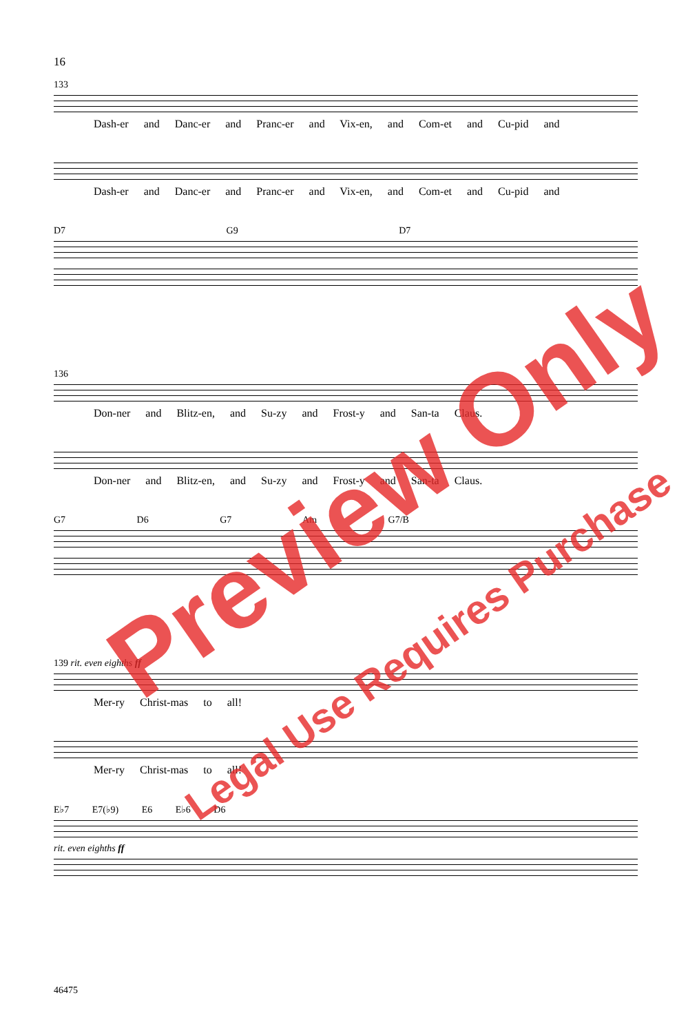16
133
Dash-er and Danc-er and Pranc-er and Vix-en, and Com-et and Cu-pid and
Dash-er and Danc-er and Pranc-er and Vix-en, and Com-et and Cu-pid and
D7 G9 D7
136
Don-ner and Blitz-en, and Su-zy and Frost-y and San-ta Claus.
Don-ner and Blitz-en, and Su-zy and Frost-y and San-ta Claus.
G7 D6 G7 Am G7/B
139 rit. even eighths ff
Mer-ry Christ-mas to all!
Mer-ry Christ-mas to all!
E♭7 E7(♭9) E6 E♭6 D6
rit. even eighths ff
Preview Only
Legal Use Requires Purchase
46475